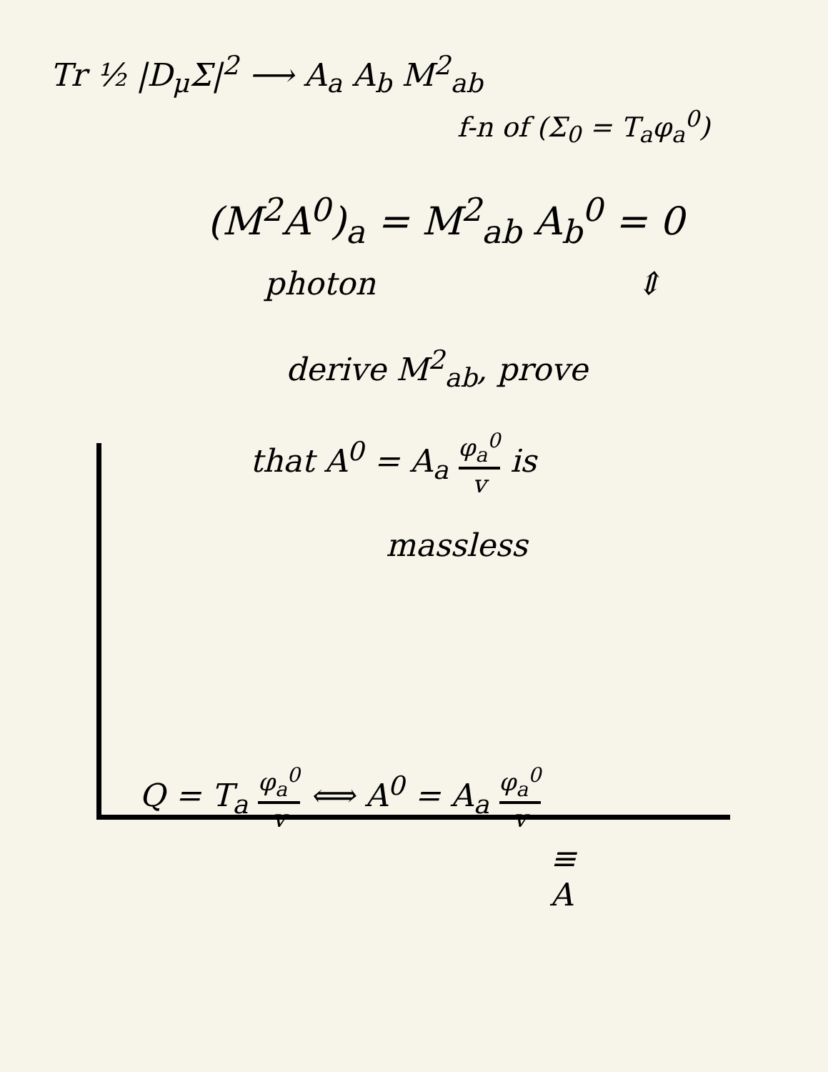Tr ½ |D<sub>μ</sub>Σ|<sup>2</sup> ⟶ A<sub>a</sub> A<sub>b</sub> M<sup>2</sup><sub>ab</sub>
f-n of (Σ<sub>0</sub> = T<sub>a</sub>φ<sub>a</sub><sup>0</sup>)
(M<sup>2</sup>A<sup>0</sup>)<sub>a</sub> = M<sup>2</sup><sub>ab</sub> A<sub>b</sub><sup>0</sup> = 0
photon ⇕
derive M<sup>2</sup><sub>ab</sub>, prove
that A<sup>0</sup> = A<sub>a</sub> φ<sub>a</sub><sup>0</sup> v is
massless
Q = T<sub>a</sub> φ<sub>a</sub><sup>0</sup> v ⟺ A<sup>0</sup> = A<sub>a</sub> φ<sub>a</sub><sup>0</sup> v
≡
A